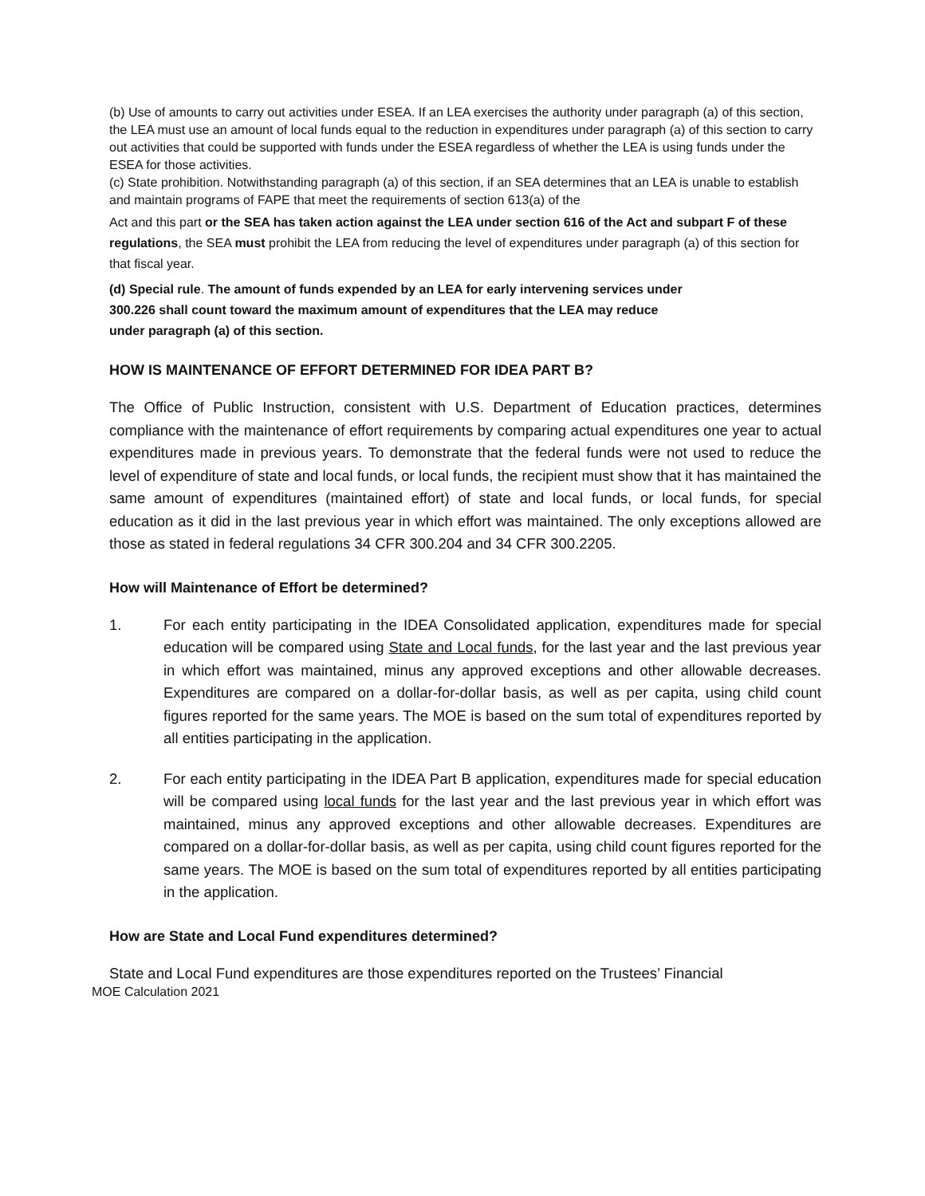(b) Use of amounts to carry out activities under ESEA. If an LEA exercises the authority under paragraph (a) of this section, the LEA must use an amount of local funds equal to the reduction in expenditures under paragraph (a) of this section to carry out activities that could be supported with funds under the ESEA regardless of whether the LEA is using funds under the ESEA for those activities.
(c) State prohibition. Notwithstanding paragraph (a) of this section, if an SEA determines that an LEA is unable to establish and maintain programs of FAPE that meet the requirements of section 613(a) of the
Act and this part or the SEA has taken action against the LEA under section 616 of the Act and subpart F of these regulations, the SEA must prohibit the LEA from reducing the level of expenditures under paragraph (a) of this section for that fiscal year.
(d) Special rule. The amount of funds expended by an LEA for early intervening services under
300.226 shall count toward the maximum amount of expenditures that the LEA may reduce
under paragraph (a) of this section.
HOW IS MAINTENANCE OF EFFORT DETERMINED FOR IDEA PART B?
The Office of Public Instruction, consistent with U.S. Department of Education practices, determines compliance with the maintenance of effort requirements by comparing actual expenditures one year to actual expenditures made in previous years. To demonstrate that the federal funds were not used to reduce the level of expenditure of state and local funds, or local funds, the recipient must show that it has maintained the same amount of expenditures (maintained effort) of state and local funds, or local funds, for special education as it did in the last previous year in which effort was maintained. The only exceptions allowed are those as stated in federal regulations 34 CFR 300.204 and 34 CFR 300.2205.
How will Maintenance of Effort be determined?
1. For each entity participating in the IDEA Consolidated application, expenditures made for special education will be compared using State and Local funds, for the last year and the last previous year in which effort was maintained, minus any approved exceptions and other allowable decreases. Expenditures are compared on a dollar-for-dollar basis, as well as per capita, using child count figures reported for the same years. The MOE is based on the sum total of expenditures reported by all entities participating in the application.
2. For each entity participating in the IDEA Part B application, expenditures made for special education will be compared using local funds for the last year and the last previous year in which effort was maintained, minus any approved exceptions and other allowable decreases. Expenditures are compared on a dollar-for-dollar basis, as well as per capita, using child count figures reported for the same years. The MOE is based on the sum total of expenditures reported by all entities participating in the application.
How are State and Local Fund expenditures determined?
State and Local Fund expenditures are those expenditures reported on the Trustees’ Financial
MOE Calculation 2021